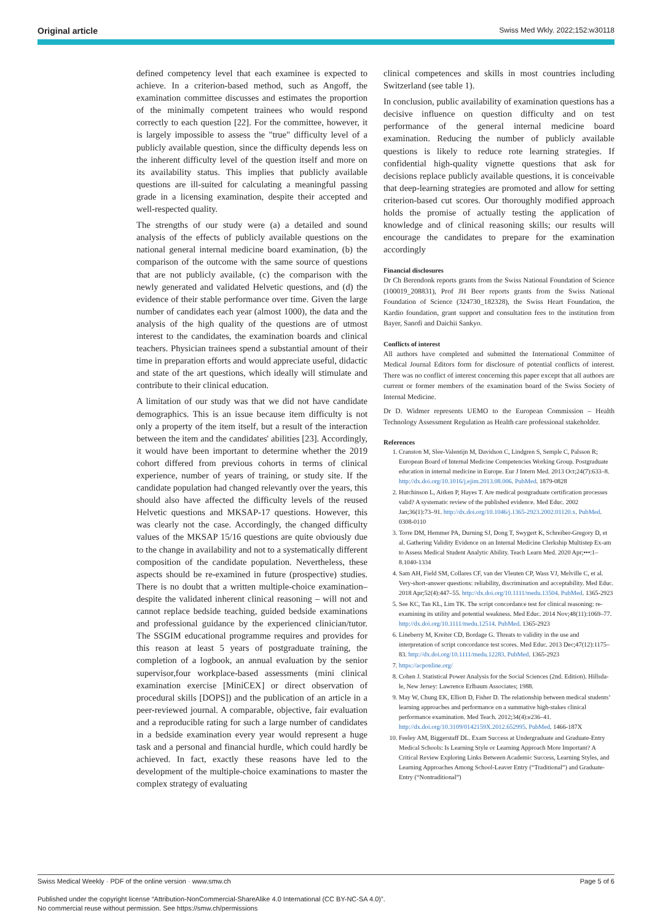Original article Swiss Med Wkly. 2022;152:w30118
defined competency level that each examinee is expected to achieve. In a criterion-based method, such as Angoff, the examination committee discusses and estimates the proportion of the minimally competent trainees who would respond correctly to each question [22]. For the committee, however, it is largely impossible to assess the "true" difficulty level of a publicly available question, since the difficulty depends less on the inherent difficulty level of the question itself and more on its availability status. This implies that publicly available questions are ill-suited for calculating a meaningful passing grade in a licensing examination, despite their accepted and well-respected quality.
The strengths of our study were (a) a detailed and sound analysis of the effects of publicly available questions on the national general internal medicine board examination, (b) the comparison of the outcome with the same source of questions that are not publicly available, (c) the comparison with the newly generated and validated Helvetic questions, and (d) the evidence of their stable performance over time. Given the large number of candidates each year (almost 1000), the data and the analysis of the high quality of the questions are of utmost interest to the candidates, the examination boards and clinical teachers. Physician trainees spend a substantial amount of their time in preparation efforts and would appreciate useful, didactic and state of the art questions, which ideally will stimulate and contribute to their clinical education.
A limitation of our study was that we did not have candidate demographics. This is an issue because item difficulty is not only a property of the item itself, but a result of the interaction between the item and the candidates' abilities [23]. Accordingly, it would have been important to determine whether the 2019 cohort differed from previous cohorts in terms of clinical experience, number of years of training, or study site. If the candidate population had changed relevantly over the years, this should also have affected the difficulty levels of the reused Helvetic questions and MKSAP-17 questions. However, this was clearly not the case. Accordingly, the changed difficulty values of the MKSAP 15/16 questions are quite obviously due to the change in availability and not to a systematically different composition of the candidate population. Nevertheless, these aspects should be re-examined in future (prospective) studies. There is no doubt that a written multiple-choice examination– despite the validated inherent clinical reasoning – will not and cannot replace bedside teaching, guided bedside examinations and professional guidance by the experienced clinician/tutor. The SSGIM educational programme requires and provides for this reason at least 5 years of postgraduate training, the completion of a logbook, an annual evaluation by the senior supervisor,four workplace-based assessments (mini clinical examination exercise [MiniCEX] or direct observation of procedural skills [DOPS]) and the publication of an article in a peer-reviewed journal. A comparable, objective, fair evaluation and a reproducible rating for such a large number of candidates in a bedside examination every year would represent a huge task and a personal and financial hurdle, which could hardly be achieved. In fact, exactly these reasons have led to the development of the multiple-choice examinations to master the complex strategy of evaluating
clinical competences and skills in most countries including Switzerland (see table 1).
In conclusion, public availability of examination questions has a decisive influence on question difficulty and on test performance of the general internal medicine board examination. Reducing the number of publicly available questions is likely to reduce rote learning strategies. If confidential high-quality vignette questions that ask for decisions replace publicly available questions, it is conceivable that deep-learning strategies are promoted and allow for setting criterion-based cut scores. Our thoroughly modified approach holds the promise of actually testing the application of knowledge and of clinical reasoning skills; our results will encourage the candidates to prepare for the examination accordingly
Financial disclosures
Dr Ch Berendonk reports grants from the Swiss National Foundation of Science (100019_208831), Prof JH Beer reports grants from the Swiss National Foundation of Science (324730_182328), the Swiss Heart Foundation, the Kardio foundation, grant support and consultation fees to the institution from Bayer, Sanofi and Daichii Sankyo.
Conflicts of interest
All authors have completed and submitted the International Committee of Medical Journal Editors form for disclosure of potential conflicts of interest. There was no conflict of interest concerning this paper except that all authors are current or former members of the examination board of the Swiss Society of Internal Medicine.
Dr D. Widmer represents UEMO to the European Commission – Health Technology Assessment Regulation as Health care professional stakeholder.
References
1. Cranston M, Slee-Valentijn M, Davidson C, Lindgren S, Semple C, Palsson R; European Board of Internal Medicine Competencies Working Group. Postgraduate education in internal medicine in Europe. Eur J Intern Med. 2013 Oct;24(7):633–8. http://dx.doi.org/10.1016/j.ejim.2013.08.006. PubMed. 1879-0828
2. Hutchinson L, Aitken P, Hayes T. Are medical postgraduate certification processes valid? A systematic review of the published evidence. Med Educ. 2002 Jan;36(1):73–91. http://dx.doi.org/10.1046/j.1365-2923.2002.01120.x. PubMed. 0308-0110
3. Torre DM, Hemmer PA, Durning SJ, Dong T, Swygert K, Schreiber-Gregory D, et al. Gathering Validity Evidence on an Internal Medicine Clerkship Multistep Ex-am to Assess Medical Student Analytic Ability. Teach Learn Med. 2020 Apr;•••:1–8.1040-1334
4. Sam AH, Field SM, Collares CF, van der Vleuten CP, Wass VJ, Melville C, et al. Very-short-answer questions: reliability, discrimination and acceptability. Med Educ. 2018 Apr;52(4):447–55. http://dx.doi.org/10.1111/medu.13504. PubMed. 1365-2923
5. See KC, Tan KL, Lim TK. The script concordance test for clinical reasoning: re-examining its utility and potential weakness. Med Educ. 2014 Nov;48(11):1069–77. http://dx.doi.org/10.1111/medu.12514. PubMed. 1365-2923
6. Lineberry M, Kreiter CD, Bordage G. Threats to validity in the use and interpretation of script concordance test scores. Med Educ. 2013 Dec;47(12):1175–83. http://dx.doi.org/10.1111/medu.12283. PubMed. 1365-2923
7. https://acponline.org/
8. Cohen J. Statistical Power Analysis for the Social Sciences (2nd. Edition). Hillsda-le, New Jersey: Lawrence Erlbaum Associates; 1988.
9. May W, Chung EK, Elliott D, Fisher D. The relationship between medical students’ learning approaches and performance on a summative high-stakes clinical performance examination. Med Teach. 2012;34(4):e236–41. http://dx.doi.org/10.3109/0142159X.2012.652995. PubMed. 1466-187X
10. Feeley AM, Biggerstaff DL. Exam Success at Undergraduate and Graduate-Entry Medical Schools: Is Learning Style or Learning Approach More Important? A Critical Review Exploring Links Between Academic Success, Learning Styles, and Learning Approaches Among School-Leaver Entry (“Traditional”) and Graduate-Entry (“Nontraditional”)
Swiss Medical Weekly · PDF of the online version · www.smw.ch Page 5 of 6
Published under the copyright license “Attribution-NonCommercial-ShareAlike 4.0 International (CC BY-NC-SA 4.0)”.
No commercial reuse without permission. See https://smw.ch/permissions